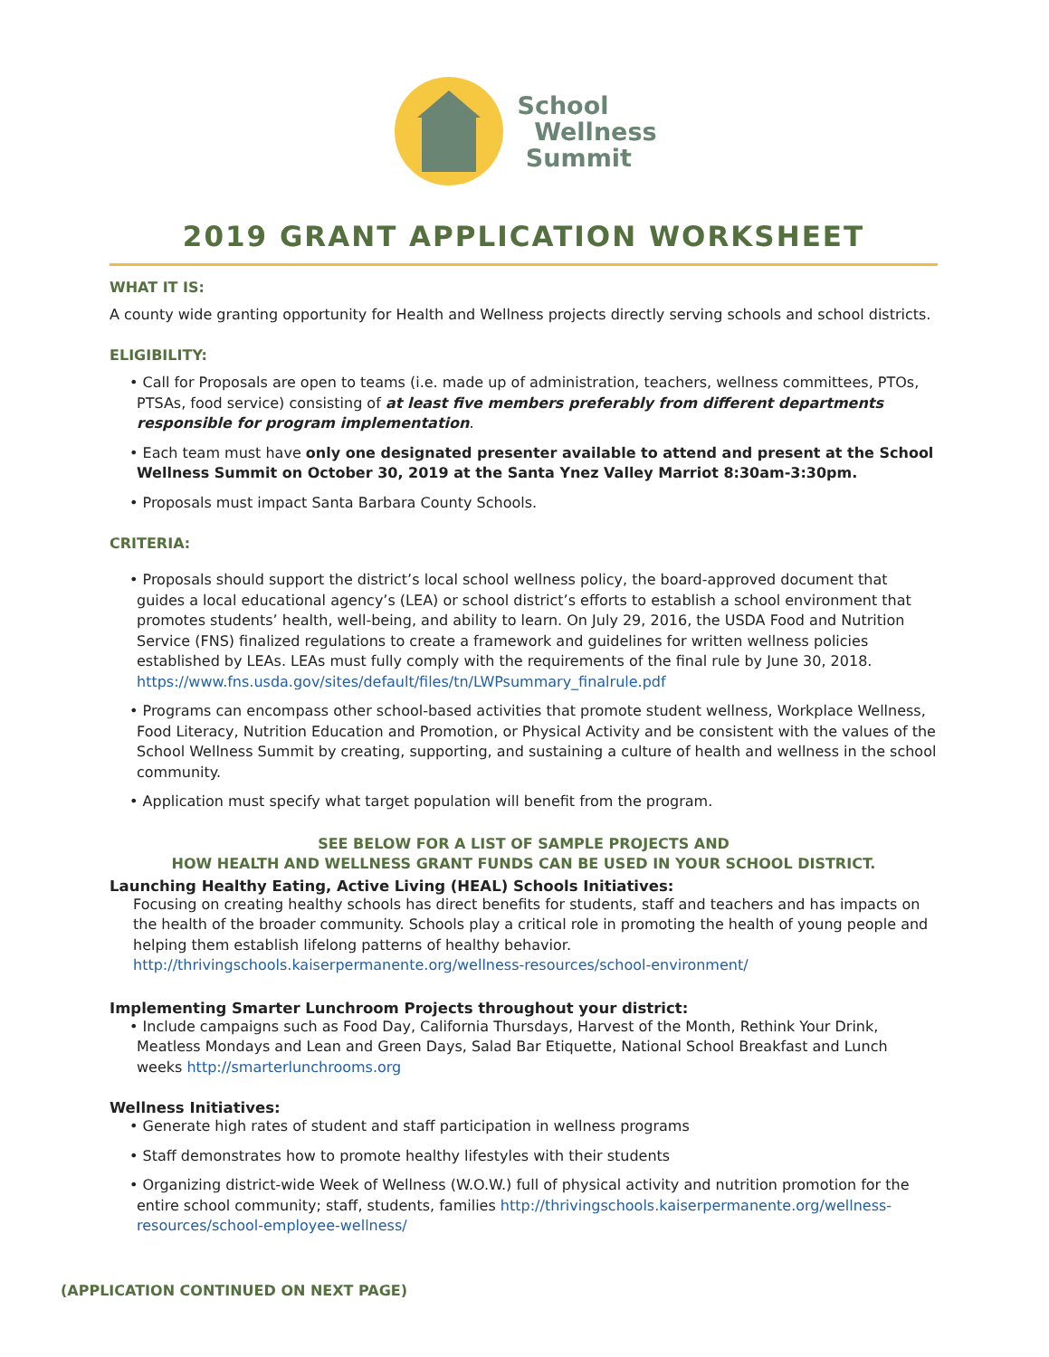School
Wellness
Summit
2019 GRANT APPLICATION WORKSHEET
WHAT IT IS:
A county wide granting opportunity for Health and Wellness projects directly serving schools and school districts.
ELIGIBILITY:
• Call for Proposals are open to teams (i.e. made up of administration, teachers, wellness committees, PTOs, PTSAs, food service) consisting of at least five members preferably from different departments responsible for program implementation.
• Each team must have only one designated presenter available to attend and present at the School Wellness Summit on October 30, 2019 at the Santa Ynez Valley Marriot 8:30am-3:30pm.
• Proposals must impact Santa Barbara County Schools.
CRITERIA:
• Proposals should support the district’s local school wellness policy, the board-approved document that guides a local educational agency’s (LEA) or school district’s efforts to establish a school environment that promotes students’ health, well-being, and ability to learn. On July 29, 2016, the USDA Food and Nutrition Service (FNS) finalized regulations to create a framework and guidelines for written wellness policies established by LEAs. LEAs must fully comply with the requirements of the final rule by June 30, 2018. https://www.fns.usda.gov/sites/default/files/tn/LWPsummary_finalrule.pdf
• Programs can encompass other school-based activities that promote student wellness, Workplace Wellness, Food Literacy, Nutrition Education and Promotion, or Physical Activity and be consistent with the values of the School Wellness Summit by creating, supporting, and sustaining a culture of health and wellness in the school community.
• Application must specify what target population will benefit from the program.
SEE BELOW FOR A LIST OF SAMPLE PROJECTS AND
HOW HEALTH AND WELLNESS GRANT FUNDS CAN BE USED IN YOUR SCHOOL DISTRICT.
Launching Healthy Eating, Active Living (HEAL) Schools Initiatives:
Focusing on creating healthy schools has direct benefits for students, staff and teachers and has impacts on the health of the broader community. Schools play a critical role in promoting the health of young people and helping them establish lifelong patterns of healthy behavior.
http://thrivingschools.kaiserpermanente.org/wellness-resources/school-environment/
Implementing Smarter Lunchroom Projects throughout your district:
• Include campaigns such as Food Day, California Thursdays, Harvest of the Month, Rethink Your Drink, Meatless Mondays and Lean and Green Days, Salad Bar Etiquette, National School Breakfast and Lunch weeks http://smarterlunchrooms.org
Wellness Initiatives:
• Generate high rates of student and staff participation in wellness programs
• Staff demonstrates how to promote healthy lifestyles with their students
• Organizing district-wide Week of Wellness (W.O.W.) full of physical activity and nutrition promotion for the entire school community; staff, students, families http://thrivingschools.kaiserpermanente.org/wellness-resources/school-employee-wellness/
(APPLICATION CONTINUED ON NEXT PAGE)